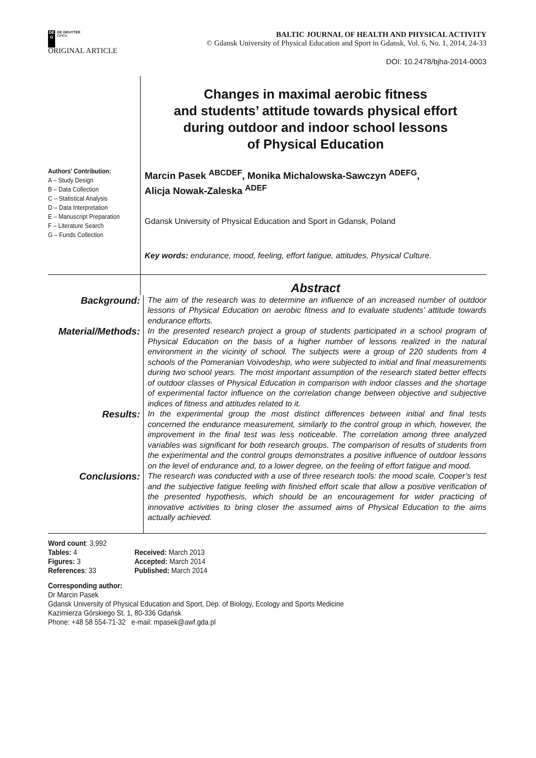DE
G
DE GRUYTER
OPEN
ORIGINAL ARTICLE
BALTIC JOURNAL OF HEALTH AND PHYSICAL ACTIVITY
© Gdansk University of Physical Education and Sport in Gdansk, Vol. 6, No. 1, 2014, 24-33
DOI: 10.2478/bjha-2014-0003
Changes in maximal aerobic fitness
and students’ attitude towards physical effort
during outdoor and indoor school lessons
of Physical Education
Authors’ Contribution:
A – Study Design
B – Data Collection
C – Statistical Analysis
D – Data Interpretation
E – Manuscript Preparation
F – Literature Search
G – Funds Collection
Marcin Pasek <sup>ABCDEF</sup>, Monika Michalowska-Sawczyn <sup>ADEFG</sup>,
Alicja Nowak-Zaleska <sup>ADEF</sup>
Gdansk University of Physical Education and Sport in Gdansk, Poland
Key words: endurance, mood, feeling, effort fatigue, attitudes, Physical Culture.
Abstract
Background:
The aim of the research was to determine an influence of an increased number of outdoor lessons of Physical Education on aerobic fitness and to evaluate students’ attitude towards endurance efforts.
Material/Methods:
In the presented research project a group of students participated in a school program of Physical Education on the basis of a higher number of lessons realized in the natural environment in the vicinity of school. The subjects were a group of 220 students from 4 schools of the Pomeranian Voivodeship, who were subjected to initial and final measurements during two school years. The most important assumption of the research stated better effects of outdoor classes of Physical Education in comparison with indoor classes and the shortage of experimental factor influence on the correlation change between objective and subjective indices of fitness and attitudes related to it.
Results:
In the experimental group the most distinct differences between initial and final tests concerned the endurance measurement, similarly to the control group in which, however, the improvement in the final test was less noticeable. The correlation among three analyzed variables was significant for both research groups. The comparison of results of students from the experimental and the control groups demonstrates a positive influence of outdoor lessons on the level of endurance and, to a lower degree, on the feeling of effort fatigue and mood.
Conclusions:
The research was conducted with a use of three research tools: the mood scale, Cooper’s test and the subjective fatigue feeling with finished effort scale that allow a positive verification of the presented hypothesis, which should be an encouragement for wider practicing of innovative activities to bring closer the assumed aims of Physical Education to the aims actually achieved.
Word count: 3,992
Tables: 4
Figures: 3
References: 33
Received: March 2013
Accepted: March 2014
Published: March 2014
Corresponding author:
Dr Marcin Pasek
Gdansk University of Physical Education and Sport, Dep. of Biology, Ecology and Sports Medicine
Kazimierza Górskiego St. 1, 80-336 Gdańsk
Phone: +48 58 554-71-32 e-mail: mpasek@awf.gda.pl